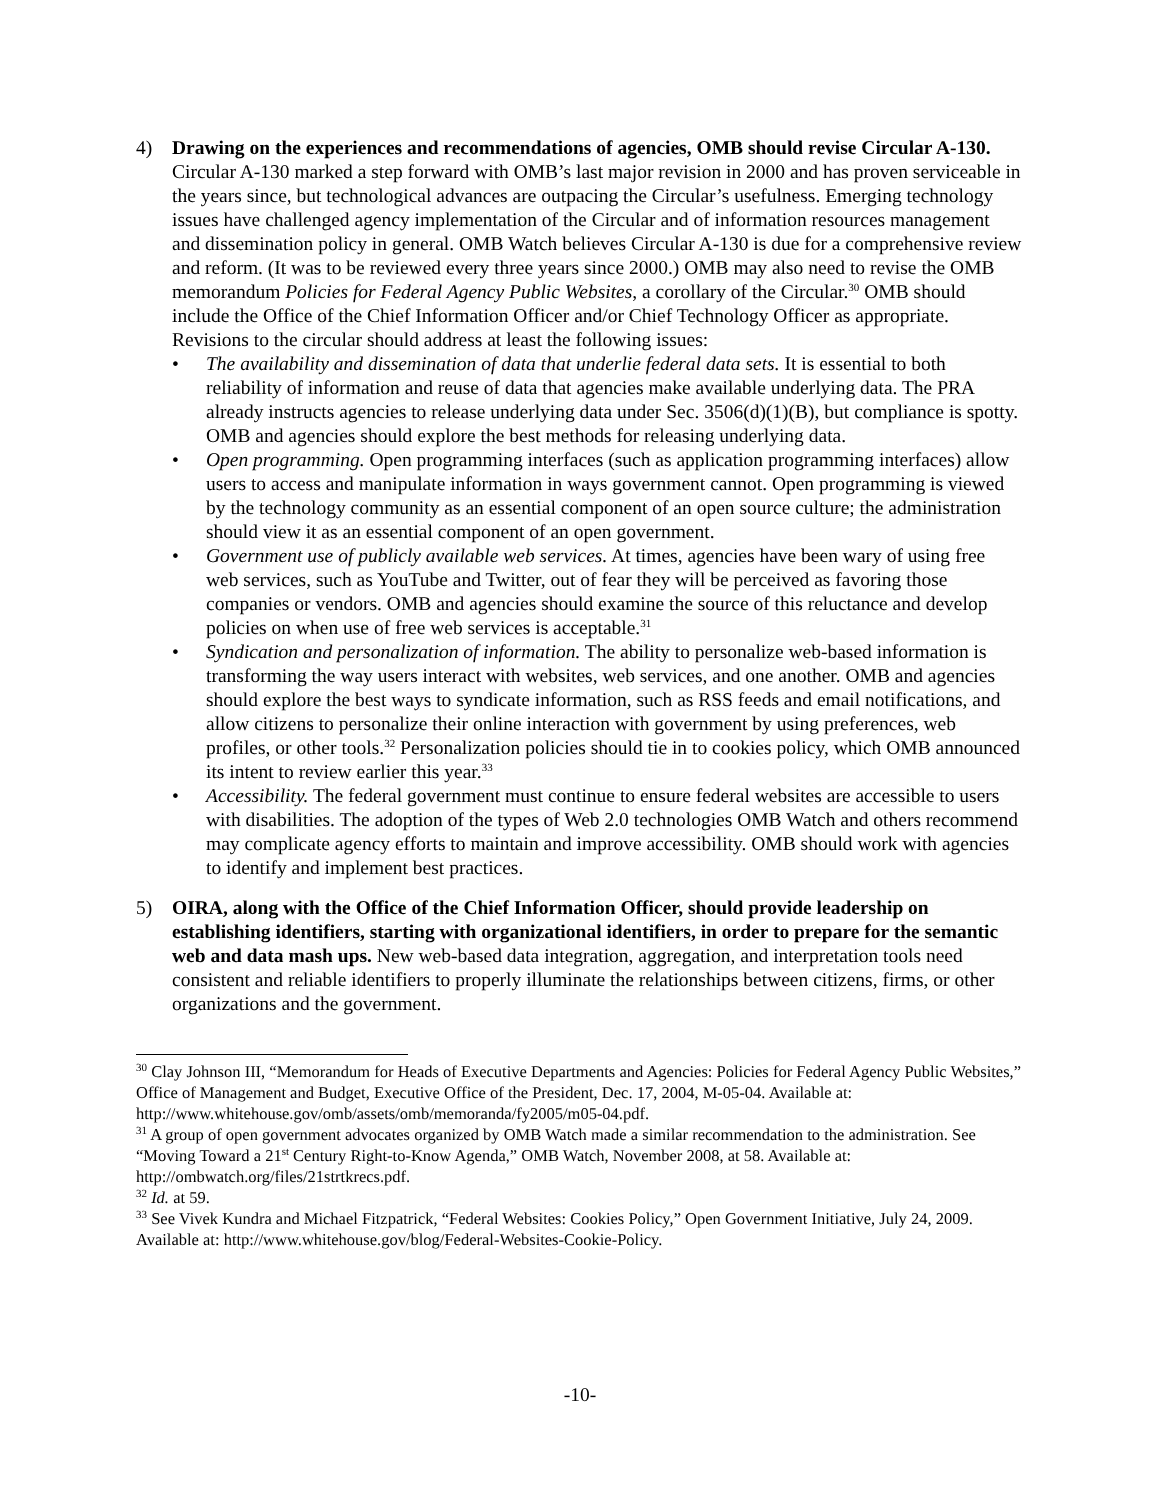4) Drawing on the experiences and recommendations of agencies, OMB should revise Circular A-130. Circular A-130 marked a step forward with OMB’s last major revision in 2000 and has proven serviceable in the years since, but technological advances are outpacing the Circular’s usefulness. Emerging technology issues have challenged agency implementation of the Circular and of information resources management and dissemination policy in general. OMB Watch believes Circular A-130 is due for a comprehensive review and reform. (It was to be reviewed every three years since 2000.) OMB may also need to revise the OMB memorandum Policies for Federal Agency Public Websites, a corollary of the Circular.<sup>30</sup> OMB should include the Office of the Chief Information Officer and/or Chief Technology Officer as appropriate. Revisions to the circular should address at least the following issues:
• The availability and dissemination of data that underlie federal data sets. It is essential to both reliability of information and reuse of data that agencies make available underlying data. The PRA already instructs agencies to release underlying data under Sec. 3506(d)(1)(B), but compliance is spotty. OMB and agencies should explore the best methods for releasing underlying data.
• Open programming. Open programming interfaces (such as application programming interfaces) allow users to access and manipulate information in ways government cannot. Open programming is viewed by the technology community as an essential component of an open source culture; the administration should view it as an essential component of an open government.
• Government use of publicly available web services. At times, agencies have been wary of using free web services, such as YouTube and Twitter, out of fear they will be perceived as favoring those companies or vendors. OMB and agencies should examine the source of this reluctance and develop policies on when use of free web services is acceptable.<sup>31</sup>
• Syndication and personalization of information. The ability to personalize web-based information is transforming the way users interact with websites, web services, and one another. OMB and agencies should explore the best ways to syndicate information, such as RSS feeds and email notifications, and allow citizens to personalize their online interaction with government by using preferences, web profiles, or other tools.<sup>32</sup> Personalization policies should tie in to cookies policy, which OMB announced its intent to review earlier this year.<sup>33</sup>
• Accessibility. The federal government must continue to ensure federal websites are accessible to users with disabilities. The adoption of the types of Web 2.0 technologies OMB Watch and others recommend may complicate agency efforts to maintain and improve accessibility. OMB should work with agencies to identify and implement best practices.
5) OIRA, along with the Office of the Chief Information Officer, should provide leadership on establishing identifiers, starting with organizational identifiers, in order to prepare for the semantic web and data mash ups. New web-based data integration, aggregation, and interpretation tools need consistent and reliable identifiers to properly illuminate the relationships between citizens, firms, or other organizations and the government.
<sup>30</sup> Clay Johnson III, “Memorandum for Heads of Executive Departments and Agencies: Policies for Federal Agency Public Websites,” Office of Management and Budget, Executive Office of the President, Dec. 17, 2004, M-05-04. Available at: http://www.whitehouse.gov/omb/assets/omb/memoranda/fy2005/m05-04.pdf.
<sup>31</sup> A group of open government advocates organized by OMB Watch made a similar recommendation to the administration. See “Moving Toward a 21<sup>st</sup> Century Right-to-Know Agenda,” OMB Watch, November 2008, at 58. Available at: http://ombwatch.org/files/21strtkrecs.pdf.
<sup>32</sup> Id. at 59.
<sup>33</sup> See Vivek Kundra and Michael Fitzpatrick, “Federal Websites: Cookies Policy,” Open Government Initiative, July 24, 2009. Available at: http://www.whitehouse.gov/blog/Federal-Websites-Cookie-Policy.
-10-